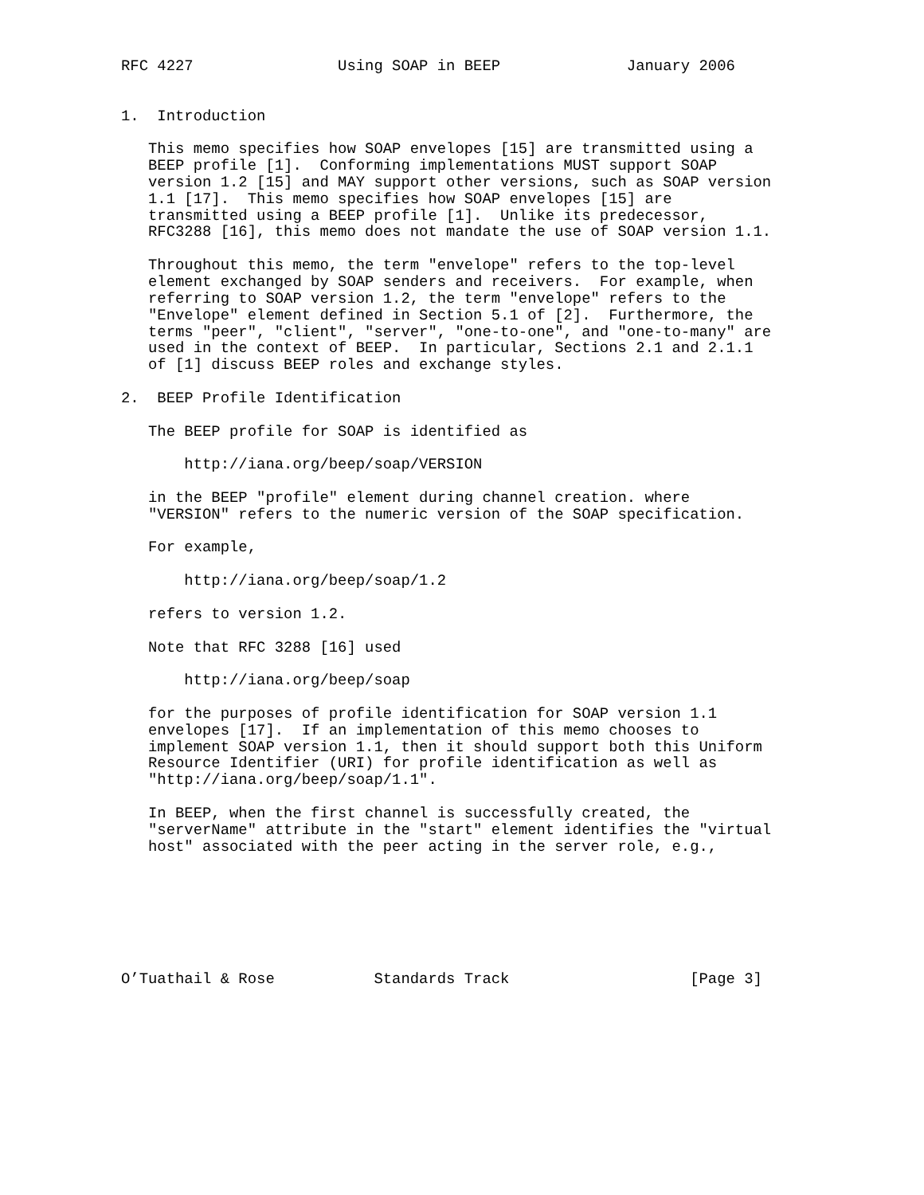RFC 4227                Using SOAP in BEEP              January 2006


1.  Introduction

   This memo specifies how SOAP envelopes [15] are transmitted using a
   BEEP profile [1].  Conforming implementations MUST support SOAP
   version 1.2 [15] and MAY support other versions, such as SOAP version
   1.1 [17].  This memo specifies how SOAP envelopes [15] are
   transmitted using a BEEP profile [1].  Unlike its predecessor,
   RFC3288 [16], this memo does not mandate the use of SOAP version 1.1.

   Throughout this memo, the term "envelope" refers to the top-level
   element exchanged by SOAP senders and receivers.  For example, when
   referring to SOAP version 1.2, the term "envelope" refers to the
   "Envelope" element defined in Section 5.1 of [2].  Furthermore, the
   terms "peer", "client", "server", "one-to-one", and "one-to-many" are
   used in the context of BEEP.  In particular, Sections 2.1 and 2.1.1
   of [1] discuss BEEP roles and exchange styles.

2.  BEEP Profile Identification

   The BEEP profile for SOAP is identified as

       http://iana.org/beep/soap/VERSION

   in the BEEP "profile" element during channel creation. where
   "VERSION" refers to the numeric version of the SOAP specification.

   For example,

       http://iana.org/beep/soap/1.2

   refers to version 1.2.

   Note that RFC 3288 [16] used

       http://iana.org/beep/soap

   for the purposes of profile identification for SOAP version 1.1
   envelopes [17].  If an implementation of this memo chooses to
   implement SOAP version 1.1, then it should support both this Uniform
   Resource Identifier (URI) for profile identification as well as
   "http://iana.org/beep/soap/1.1".

   In BEEP, when the first channel is successfully created, the
   "serverName" attribute in the "start" element identifies the "virtual
   host" associated with the peer acting in the server role, e.g.,







O’Tuathail & Rose           Standards Track                    [Page 3]